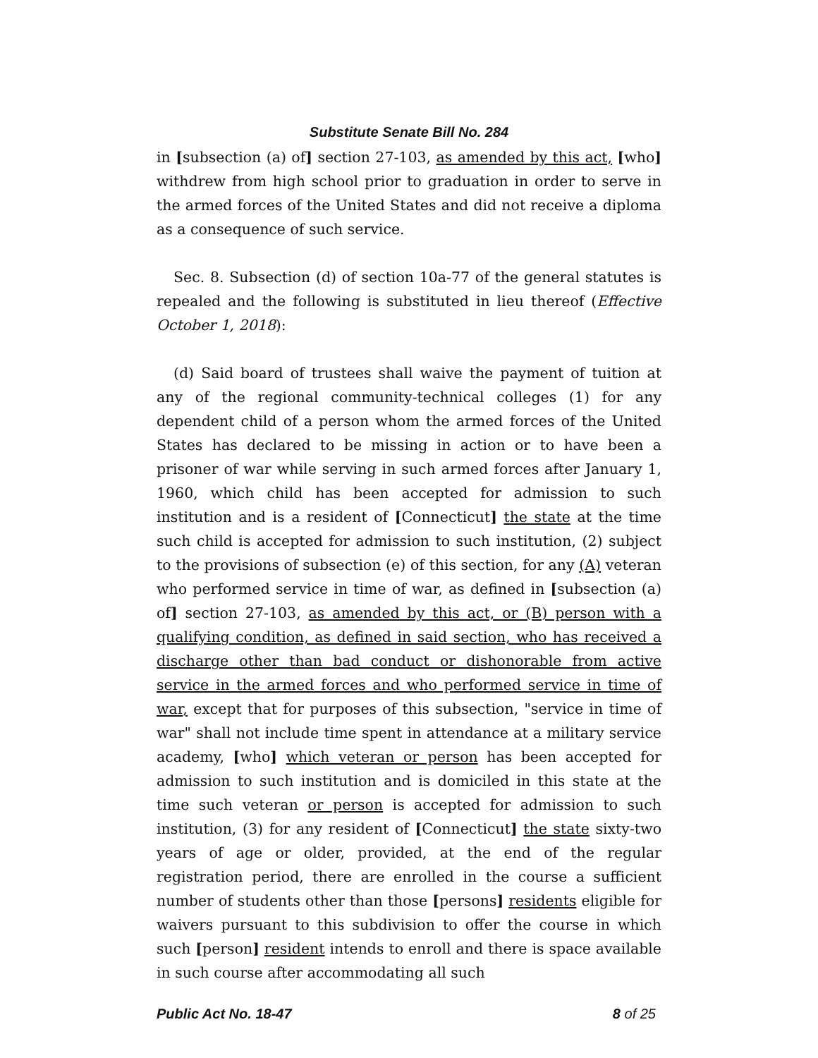Substitute Senate Bill No. 284
in [subsection (a) of] section 27-103, as amended by this act, [who] withdrew from high school prior to graduation in order to serve in the armed forces of the United States and did not receive a diploma as a consequence of such service.
Sec. 8. Subsection (d) of section 10a-77 of the general statutes is repealed and the following is substituted in lieu thereof (Effective October 1, 2018):
(d) Said board of trustees shall waive the payment of tuition at any of the regional community-technical colleges (1) for any dependent child of a person whom the armed forces of the United States has declared to be missing in action or to have been a prisoner of war while serving in such armed forces after January 1, 1960, which child has been accepted for admission to such institution and is a resident of [Connecticut] the state at the time such child is accepted for admission to such institution, (2) subject to the provisions of subsection (e) of this section, for any (A) veteran who performed service in time of war, as defined in [subsection (a) of] section 27-103, as amended by this act, or (B) person with a qualifying condition, as defined in said section, who has received a discharge other than bad conduct or dishonorable from active service in the armed forces and who performed service in time of war, except that for purposes of this subsection, "service in time of war" shall not include time spent in attendance at a military service academy, [who] which veteran or person has been accepted for admission to such institution and is domiciled in this state at the time such veteran or person is accepted for admission to such institution, (3) for any resident of [Connecticut] the state sixty-two years of age or older, provided, at the end of the regular registration period, there are enrolled in the course a sufficient number of students other than those [persons] residents eligible for waivers pursuant to this subdivision to offer the course in which such [person] resident intends to enroll and there is space available in such course after accommodating all such
Public Act No. 18-47 8 of 25